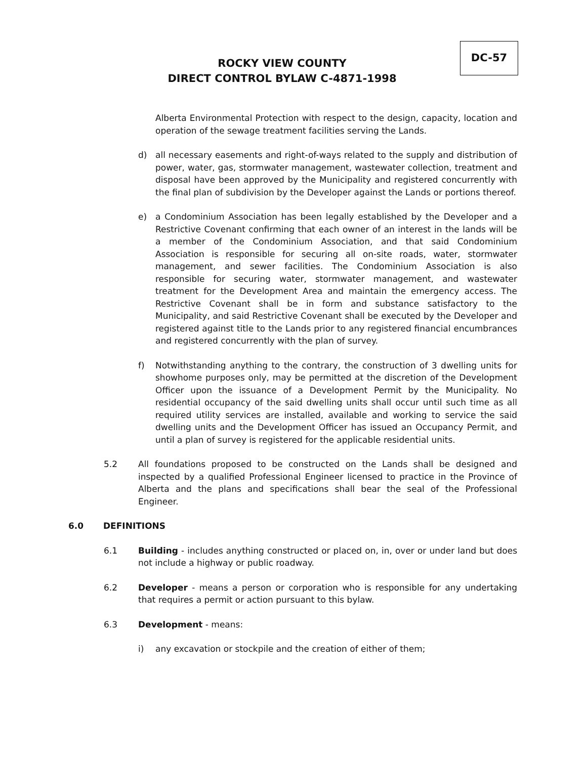DC-57
ROCKY VIEW COUNTY
DIRECT CONTROL BYLAW C-4871-1998
Alberta Environmental Protection with respect to the design, capacity, location and operation of the sewage treatment facilities serving the Lands.
d) all necessary easements and right-of-ways related to the supply and distribution of power, water, gas, stormwater management, wastewater collection, treatment and disposal have been approved by the Municipality and registered concurrently with the final plan of subdivision by the Developer against the Lands or portions thereof.
e) a Condominium Association has been legally established by the Developer and a Restrictive Covenant confirming that each owner of an interest in the lands will be a member of the Condominium Association, and that said Condominium Association is responsible for securing all on-site roads, water, stormwater management, and sewer facilities. The Condominium Association is also responsible for securing water, stormwater management, and wastewater treatment for the Development Area and maintain the emergency access. The Restrictive Covenant shall be in form and substance satisfactory to the Municipality, and said Restrictive Covenant shall be executed by the Developer and registered against title to the Lands prior to any registered financial encumbrances and registered concurrently with the plan of survey.
f) Notwithstanding anything to the contrary, the construction of 3 dwelling units for showhome purposes only, may be permitted at the discretion of the Development Officer upon the issuance of a Development Permit by the Municipality. No residential occupancy of the said dwelling units shall occur until such time as all required utility services are installed, available and working to service the said dwelling units and the Development Officer has issued an Occupancy Permit, and until a plan of survey is registered for the applicable residential units.
5.2 All foundations proposed to be constructed on the Lands shall be designed and inspected by a qualified Professional Engineer licensed to practice in the Province of Alberta and the plans and specifications shall bear the seal of the Professional Engineer.
6.0 DEFINITIONS
6.1 Building - includes anything constructed or placed on, in, over or under land but does not include a highway or public roadway.
6.2 Developer - means a person or corporation who is responsible for any undertaking that requires a permit or action pursuant to this bylaw.
6.3 Development - means:
i) any excavation or stockpile and the creation of either of them;